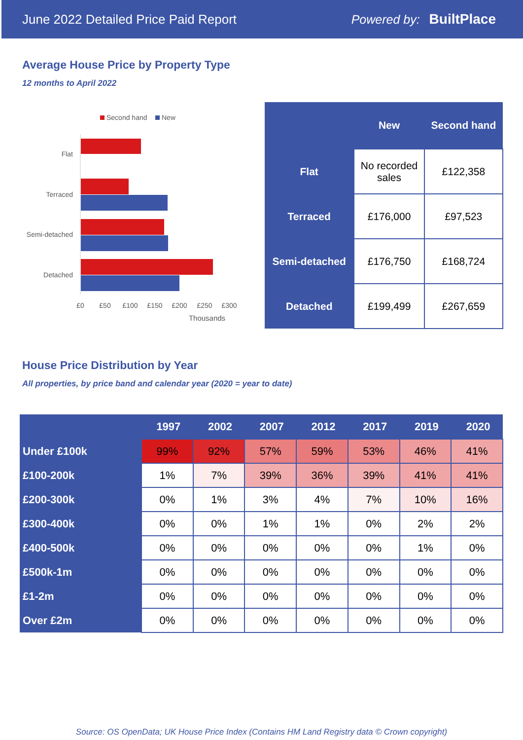June 2022 Detailed Price Paid Report Powered by: BuiltPlace
Average House Price by Property Type
12 months to April 2022
Second hand
New
Flat
Terraced
Semi-detached
Detached
£0
£50
£100
£150
£200
£250
£300
Thousands
| | New | Second hand |
| --- | --- | --- |
| Flat | No recorded sales | £122,358 |
| Terraced | £176,000 | £97,523 |
| Semi-detached | £176,750 | £168,724 |
| Detached | £199,499 | £267,659 |
House Price Distribution by Year
All properties, by price band and calendar year (2020 = year to date)
| | 1997 | 2002 | 2007 | 2012 | 2017 | 2019 | 2020 |
| --- | --- | --- | --- | --- | --- | --- | --- |
| Under £100k | 99% | 92% | 57% | 59% | 53% | 46% | 41% |
| £100-200k | 1% | 7% | 39% | 36% | 39% | 41% | 41% |
| £200-300k | 0% | 1% | 3% | 4% | 7% | 10% | 16% |
| £300-400k | 0% | 0% | 1% | 1% | 0% | 2% | 2% |
| £400-500k | 0% | 0% | 0% | 0% | 0% | 1% | 0% |
| £500k-1m | 0% | 0% | 0% | 0% | 0% | 0% | 0% |
| £1-2m | 0% | 0% | 0% | 0% | 0% | 0% | 0% |
| Over £2m | 0% | 0% | 0% | 0% | 0% | 0% | 0% |
Source: OS OpenData; UK House Price Index (Contains HM Land Registry data © Crown copyright)